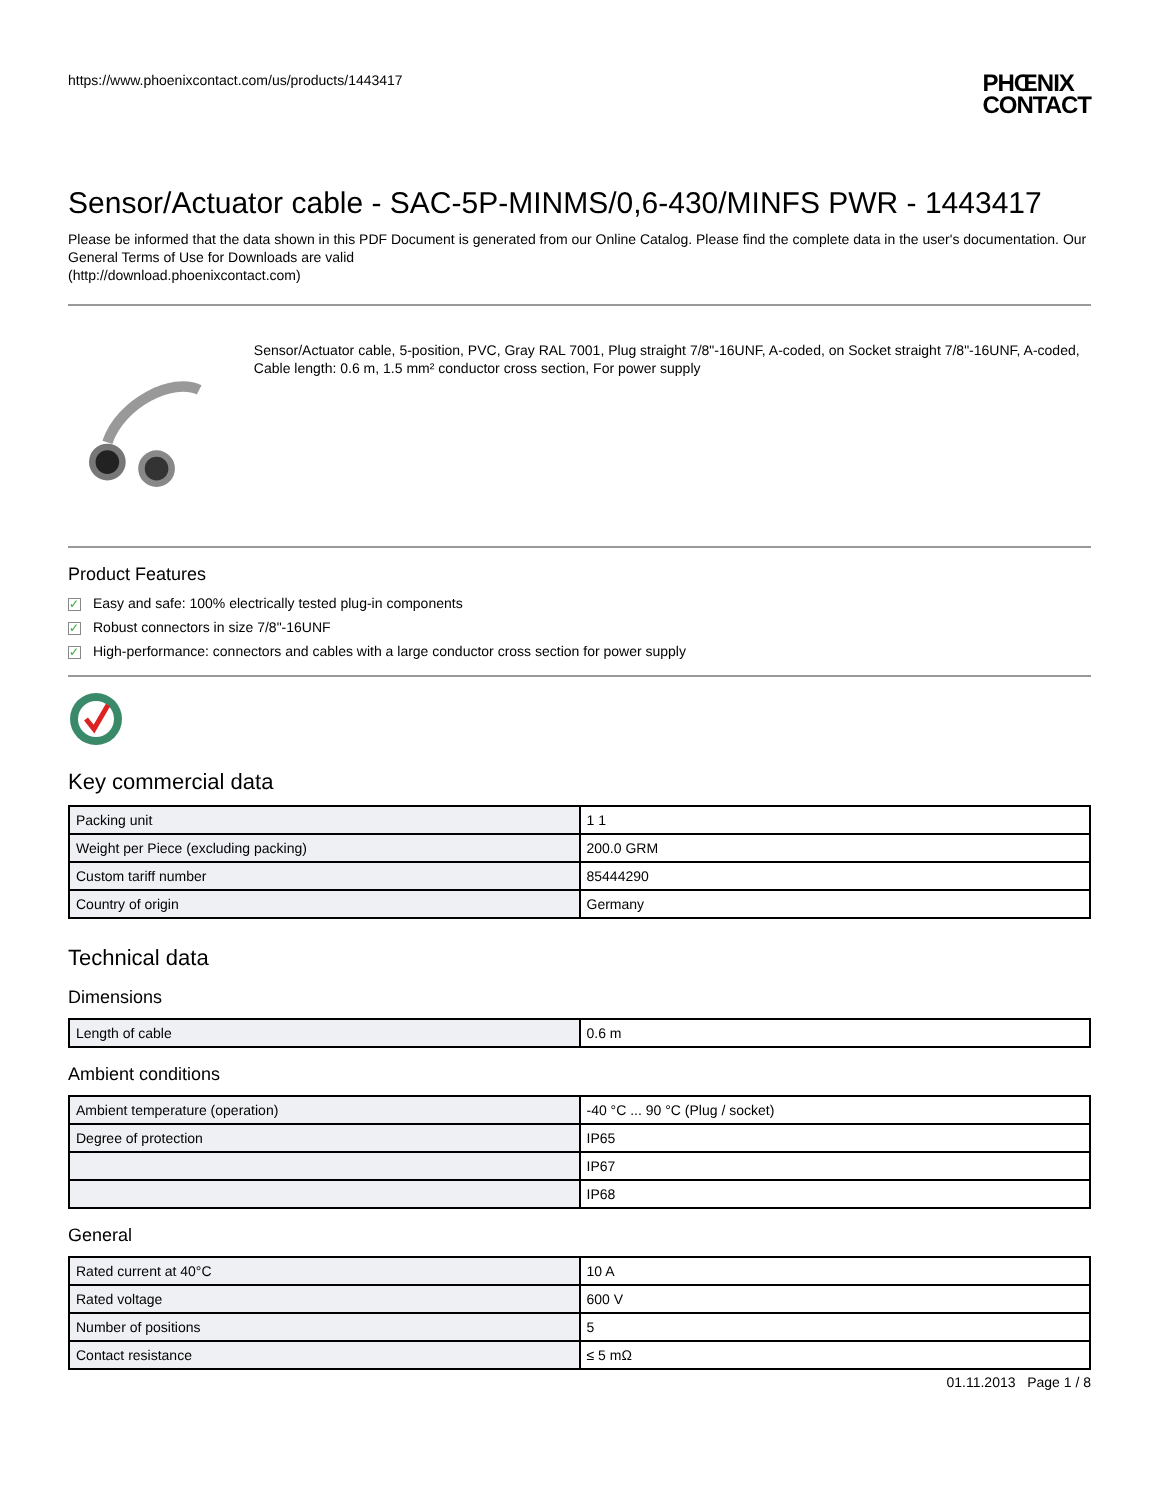https://www.phoenixcontact.com/us/products/1443417 PHŒNIX
CONTACT
Sensor/Actuator cable - SAC-5P-MINMS/0,6-430/MINFS PWR - 1443417
Please be informed that the data shown in this PDF Document is generated from our Online Catalog. Please find the complete data in the user's documentation. Our General Terms of Use for Downloads are valid
(http://download.phoenixcontact.com)
Sensor/Actuator cable, 5-position, PVC, Gray RAL 7001, Plug straight 7/8"-16UNF, A-coded, on Socket straight 7/8"-16UNF, A-coded, Cable length: 0.6 m, 1.5 mm² conductor cross section, For power supply
Product Features
✓ Easy and safe: 100% electrically tested plug-in components
✓ Robust connectors in size 7/8"-16UNF
✓ High-performance: connectors and cables with a large conductor cross section for power supply
Key commercial data
| Packing unit | 1 1 |
| Weight per Piece (excluding packing) | 200.0 GRM |
| Custom tariff number | 85444290 |
| Country of origin | Germany |
Technical data
Dimensions
| Length of cable | 0.6 m |
Ambient conditions
| Ambient temperature (operation) | -40 °C ... 90 °C (Plug / socket) |
| Degree of protection | IP65 |
| | IP67 |
| | IP68 |
General
| Rated current at 40°C | 10 A |
| Rated voltage | 600 V |
| Number of positions | 5 |
| Contact resistance | ≤ 5 mΩ |
01.11.2013 Page 1 / 8